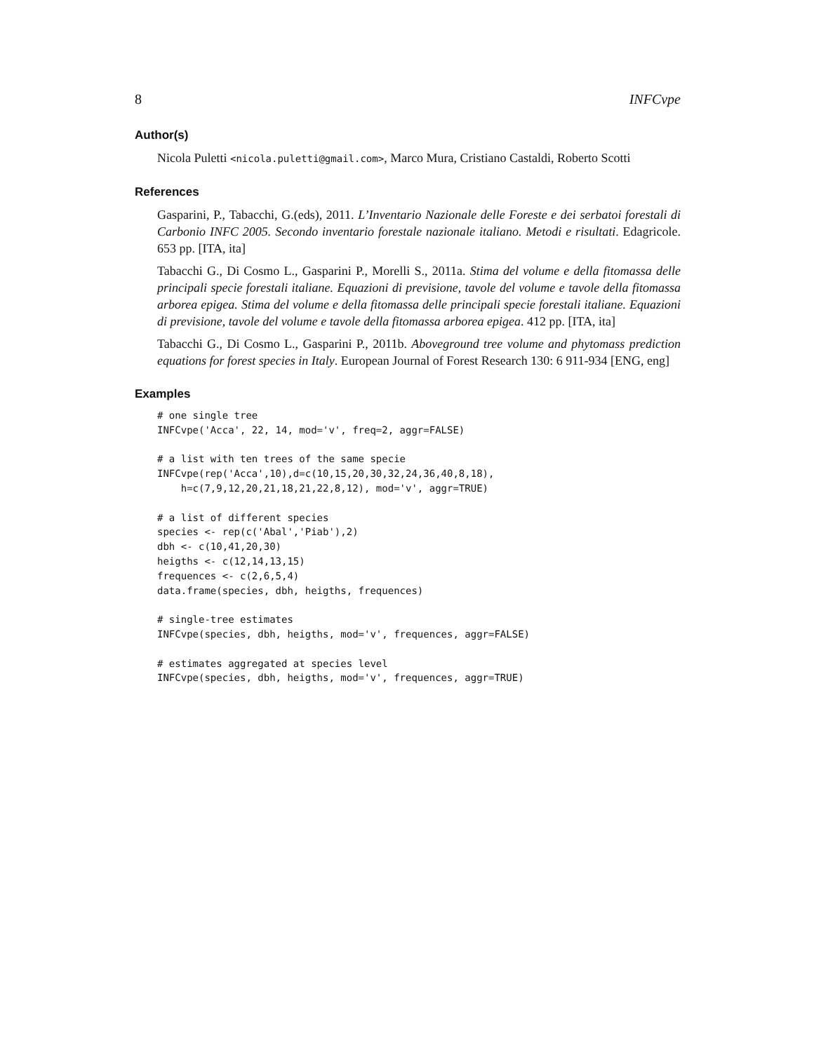8 INFCvpe
Author(s)
Nicola Puletti <nicola.puletti@gmail.com>, Marco Mura, Cristiano Castaldi, Roberto Scotti
References
Gasparini, P., Tabacchi, G.(eds), 2011. L’Inventario Nazionale delle Foreste e dei serbatoi forestali di Carbonio INFC 2005. Secondo inventario forestale nazionale italiano. Metodi e risultati. Edagricole. 653 pp. [ITA, ita]
Tabacchi G., Di Cosmo L., Gasparini P., Morelli S., 2011a. Stima del volume e della fitomassa delle principali specie forestali italiane. Equazioni di previsione, tavole del volume e tavole della fitomassa arborea epigea. Stima del volume e della fitomassa delle principali specie forestali italiane. Equazioni di previsione, tavole del volume e tavole della fitomassa arborea epigea. 412 pp. [ITA, ita]
Tabacchi G., Di Cosmo L., Gasparini P., 2011b. Aboveground tree volume and phytomass prediction equations for forest species in Italy. European Journal of Forest Research 130: 6 911-934 [ENG, eng]
Examples
# one single tree
INFCvpe('Acca', 22, 14, mod='v', freq=2, aggr=FALSE)

# a list with ten trees of the same specie
INFCvpe(rep('Acca',10),d=c(10,15,20,30,32,24,36,40,8,18),
    h=c(7,9,12,20,21,18,21,22,8,12), mod='v', aggr=TRUE)

# a list of different species
species <- rep(c('Abal','Piab'),2)
dbh <- c(10,41,20,30)
heigths <- c(12,14,13,15)
frequences <- c(2,6,5,4)
data.frame(species, dbh, heigths, frequences)

# single-tree estimates
INFCvpe(species, dbh, heigths, mod='v', frequences, aggr=FALSE)

# estimates aggregated at species level
INFCvpe(species, dbh, heigths, mod='v', frequences, aggr=TRUE)